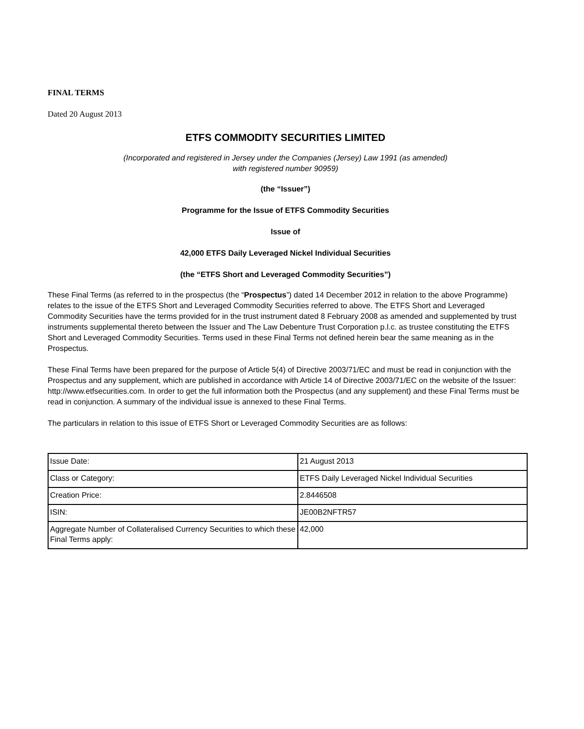FINAL TERMS
Dated 20 August 2013
ETFS COMMODITY SECURITIES LIMITED
(Incorporated and registered in Jersey under the Companies (Jersey) Law 1991 (as amended)
with registered number 90959)
(the “Issuer”)
Programme for the Issue of ETFS Commodity Securities
Issue of
42,000 ETFS Daily Leveraged Nickel Individual Securities
(the “ETFS Short and Leveraged Commodity Securities”)
These Final Terms (as referred to in the prospectus (the “Prospectus”) dated 14 December 2012 in relation to the above Programme) relates to the issue of the ETFS Short and Leveraged Commodity Securities referred to above. The ETFS Short and Leveraged Commodity Securities have the terms provided for in the trust instrument dated 8 February 2008 as amended and supplemented by trust instruments supplemental thereto between the Issuer and The Law Debenture Trust Corporation p.l.c. as trustee constituting the ETFS Short and Leveraged Commodity Securities. Terms used in these Final Terms not defined herein bear the same meaning as in the Prospectus.
These Final Terms have been prepared for the purpose of Article 5(4) of Directive 2003/71/EC and must be read in conjunction with the Prospectus and any supplement, which are published in accordance with Article 14 of Directive 2003/71/EC on the website of the Issuer: http://www.etfsecurities.com. In order to get the full information both the Prospectus (and any supplement) and these Final Terms must be read in conjunction. A summary of the individual issue is annexed to these Final Terms.
The particulars in relation to this issue of ETFS Short or Leveraged Commodity Securities are as follows:
| Issue Date: | 21 August 2013 |
| Class or Category: | ETFS Daily Leveraged Nickel Individual Securities |
| Creation Price: | 2.8446508 |
| ISIN: | JE00B2NFTR57 |
| Aggregate Number of Collateralised Currency Securities to which these Final Terms apply: | 42,000 |